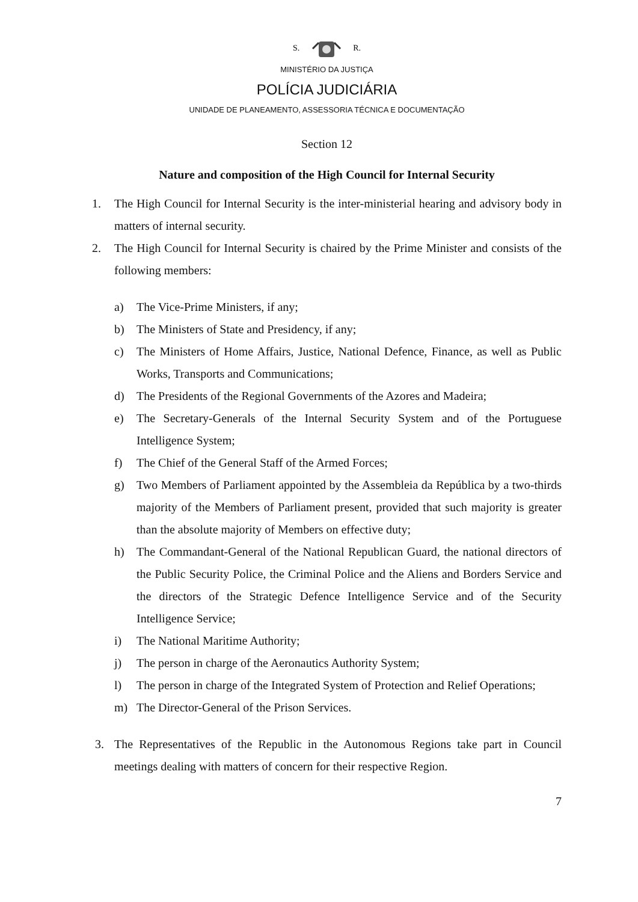S. R.
MINISTÉRIO DA JUSTIÇA
POLÍCIA JUDICIÁRIA
UNIDADE DE PLANEAMENTO, ASSESSORIA TÉCNICA E DOCUMENTAÇÃO
Section 12
Nature and composition of the High Council for Internal Security
1. The High Council for Internal Security is the inter-ministerial hearing and advisory body in matters of internal security.
2. The High Council for Internal Security is chaired by the Prime Minister and consists of the following members:
a) The Vice-Prime Ministers, if any;
b) The Ministers of State and Presidency, if any;
c) The Ministers of Home Affairs, Justice, National Defence, Finance, as well as Public Works, Transports and Communications;
d) The Presidents of the Regional Governments of the Azores and Madeira;
e) The Secretary-Generals of the Internal Security System and of the Portuguese Intelligence System;
f) The Chief of the General Staff of the Armed Forces;
g) Two Members of Parliament appointed by the Assembleia da República by a two-thirds majority of the Members of Parliament present, provided that such majority is greater than the absolute majority of Members on effective duty;
h) The Commandant-General of the National Republican Guard, the national directors of the Public Security Police, the Criminal Police and the Aliens and Borders Service and the directors of the Strategic Defence Intelligence Service and of the Security Intelligence Service;
i) The National Maritime Authority;
j) The person in charge of the Aeronautics Authority System;
l) The person in charge of the Integrated System of Protection and Relief Operations;
m) The Director-General of the Prison Services.
3. The Representatives of the Republic in the Autonomous Regions take part in Council meetings dealing with matters of concern for their respective Region.
7